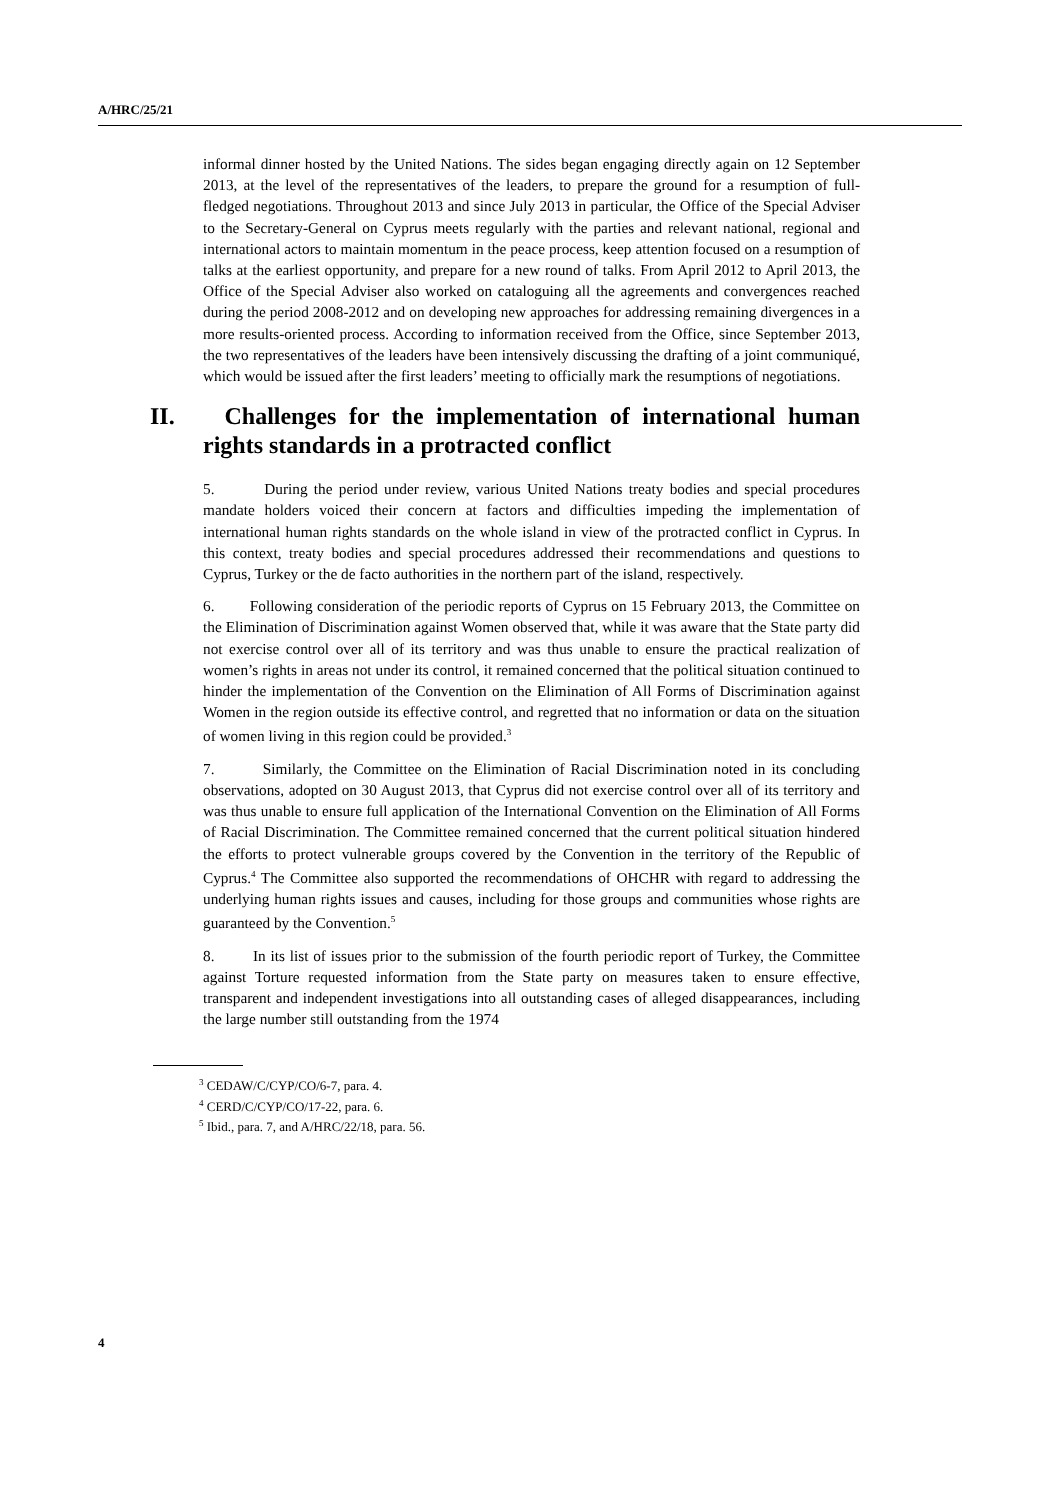A/HRC/25/21
informal dinner hosted by the United Nations. The sides began engaging directly again on 12 September 2013, at the level of the representatives of the leaders, to prepare the ground for a resumption of full-fledged negotiations. Throughout 2013 and since July 2013 in particular, the Office of the Special Adviser to the Secretary-General on Cyprus meets regularly with the parties and relevant national, regional and international actors to maintain momentum in the peace process, keep attention focused on a resumption of talks at the earliest opportunity, and prepare for a new round of talks. From April 2012 to April 2013, the Office of the Special Adviser also worked on cataloguing all the agreements and convergences reached during the period 2008-2012 and on developing new approaches for addressing remaining divergences in a more results-oriented process. According to information received from the Office, since September 2013, the two representatives of the leaders have been intensively discussing the drafting of a joint communiqué, which would be issued after the first leaders’ meeting to officially mark the resumptions of negotiations.
II. Challenges for the implementation of international human rights standards in a protracted conflict
5. During the period under review, various United Nations treaty bodies and special procedures mandate holders voiced their concern at factors and difficulties impeding the implementation of international human rights standards on the whole island in view of the protracted conflict in Cyprus. In this context, treaty bodies and special procedures addressed their recommendations and questions to Cyprus, Turkey or the de facto authorities in the northern part of the island, respectively.
6. Following consideration of the periodic reports of Cyprus on 15 February 2013, the Committee on the Elimination of Discrimination against Women observed that, while it was aware that the State party did not exercise control over all of its territory and was thus unable to ensure the practical realization of women’s rights in areas not under its control, it remained concerned that the political situation continued to hinder the implementation of the Convention on the Elimination of All Forms of Discrimination against Women in the region outside its effective control, and regretted that no information or data on the situation of women living in this region could be provided.<sup>3</sup>
7. Similarly, the Committee on the Elimination of Racial Discrimination noted in its concluding observations, adopted on 30 August 2013, that Cyprus did not exercise control over all of its territory and was thus unable to ensure full application of the International Convention on the Elimination of All Forms of Racial Discrimination. The Committee remained concerned that the current political situation hindered the efforts to protect vulnerable groups covered by the Convention in the territory of the Republic of Cyprus.<sup>4</sup> The Committee also supported the recommendations of OHCHR with regard to addressing the underlying human rights issues and causes, including for those groups and communities whose rights are guaranteed by the Convention.<sup>5</sup>
8. In its list of issues prior to the submission of the fourth periodic report of Turkey, the Committee against Torture requested information from the State party on measures taken to ensure effective, transparent and independent investigations into all outstanding cases of alleged disappearances, including the large number still outstanding from the 1974
<sup>3</sup> CEDAW/C/CYP/CO/6-7, para. 4.
<sup>4</sup> CERD/C/CYP/CO/17-22, para. 6.
<sup>5</sup> Ibid., para. 7, and A/HRC/22/18, para. 56.
4